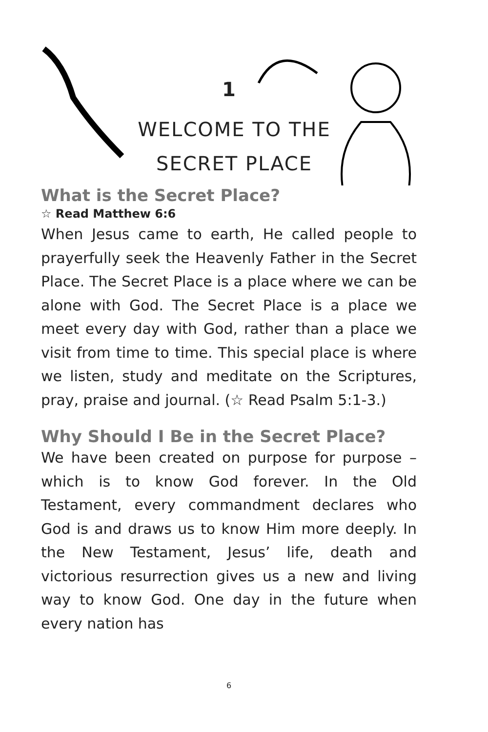1
WELCOME TO THE
SECRET PLACE
What is the Secret Place?
☆ Read Matthew 6:6
When Jesus came to earth, He called people to prayerfully seek the Heavenly Father in the Secret Place. The Secret Place is a place where we can be alone with God. The Secret Place is a place we meet every day with God, rather than a place we visit from time to time. This special place is where we listen, study and meditate on the Scriptures, pray, praise and journal. (☆ Read Psalm 5:1-3.)
Why Should I Be in the Secret Place?
We have been created on purpose for purpose – which is to know God forever. In the Old Testament, every commandment declares who God is and draws us to know Him more deeply. In the New Testament, Jesus’ life, death and victorious resurrection gives us a new and living way to know God. One day in the future when every nation has
6